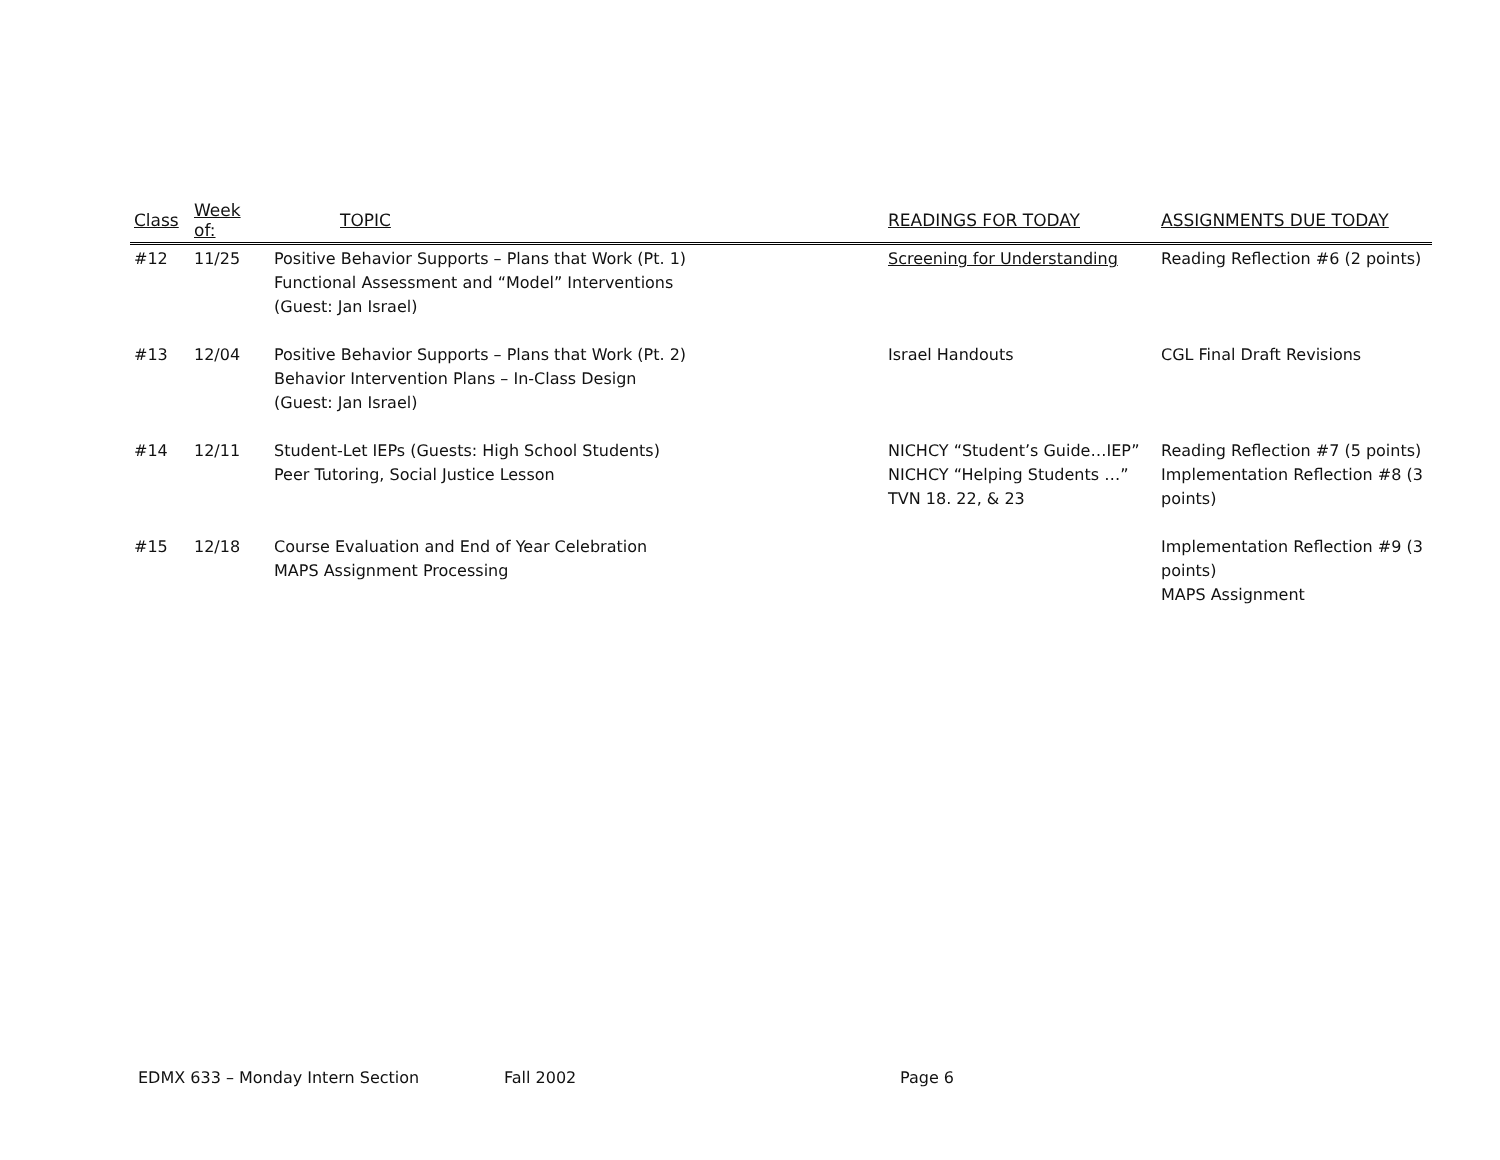| Class | Week of: | TOPIC | READINGS FOR TODAY | ASSIGNMENTS DUE TODAY |
| --- | --- | --- | --- | --- |
| #12 | 11/25 | Positive Behavior Supports – Plans that Work (Pt. 1) Functional Assessment and “Model” Interventions (Guest: Jan Israel) | Screening for Understanding | Reading Reflection #6 (2 points) |
| #13 | 12/04 | Positive Behavior Supports – Plans that Work (Pt. 2) Behavior Intervention Plans – In-Class Design (Guest: Jan Israel) | Israel Handouts | CGL Final Draft Revisions |
| #14 | 12/11 | Student-Let IEPs (Guests: High School Students) Peer Tutoring, Social Justice Lesson | NICHCY “Student’s Guide…IEP” NICHCY “Helping Students …” TVN 18. 22, & 23 | Reading Reflection #7 (5 points) Implementation Reflection #8 (3 points) |
| #15 | 12/18 | Course Evaluation and End of Year Celebration MAPS Assignment Processing | | Implementation Reflection #9 (3 points) MAPS Assignment |
EDMX 633 – Monday Intern Section Fall 2002 Page 6